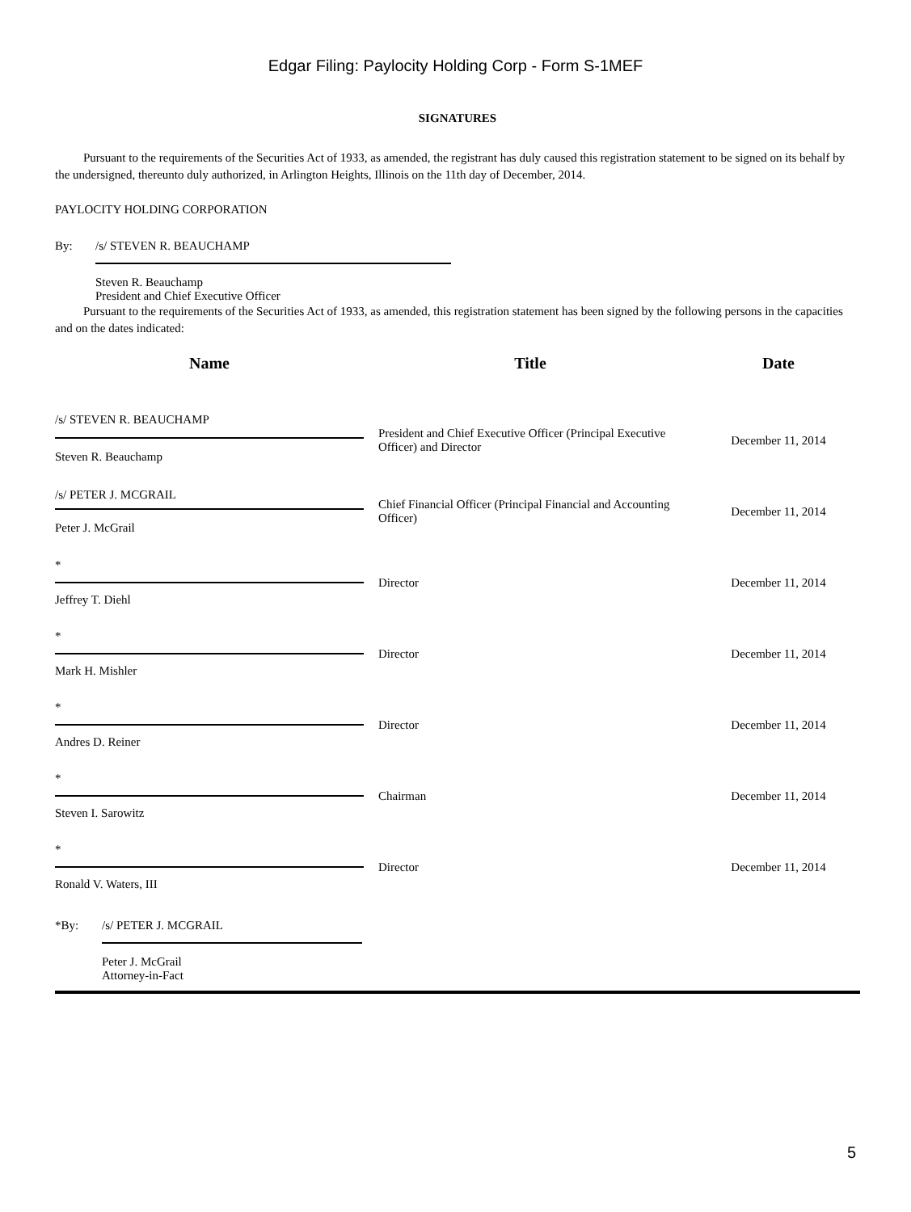Edgar Filing: Paylocity Holding Corp - Form S-1MEF
SIGNATURES
Pursuant to the requirements of the Securities Act of 1933, as amended, the registrant has duly caused this registration statement to be signed on its behalf by the undersigned, thereunto duly authorized, in Arlington Heights, Illinois on the 11th day of December, 2014.
PAYLOCITY HOLDING CORPORATION
| By: | /s/ STEVEN R. BEAUCHAMP |
| | Steven R. Beauchamp President and Chief Executive Officer |
Pursuant to the requirements of the Securities Act of 1933, as amended, this registration statement has been signed by the following persons in the capacities and on the dates indicated:
| Name | Title | Date |
| --- | --- | --- |
| /s/ STEVEN R. BEAUCHAMP Steven R. Beauchamp | President and Chief Executive Officer (Principal Executive Officer) and Director | December 11, 2014 |
| /s/ PETER J. MCGRAIL Peter J. McGrail | Chief Financial Officer (Principal Financial and Accounting Officer) | December 11, 2014 |
| * Jeffrey T. Diehl | Director | December 11, 2014 |
| * Mark H. Mishler | Director | December 11, 2014 |
| * Andres D. Reiner | Director | December 11, 2014 |
| * Steven I. Sarowitz | Chairman | December 11, 2014 |
| * Ronald V. Waters, III | Director | December 11, 2014 |
| *By: | /s/ PETER J. MCGRAIL |
| | Peter J. McGrail Attorney-in-Fact |
5